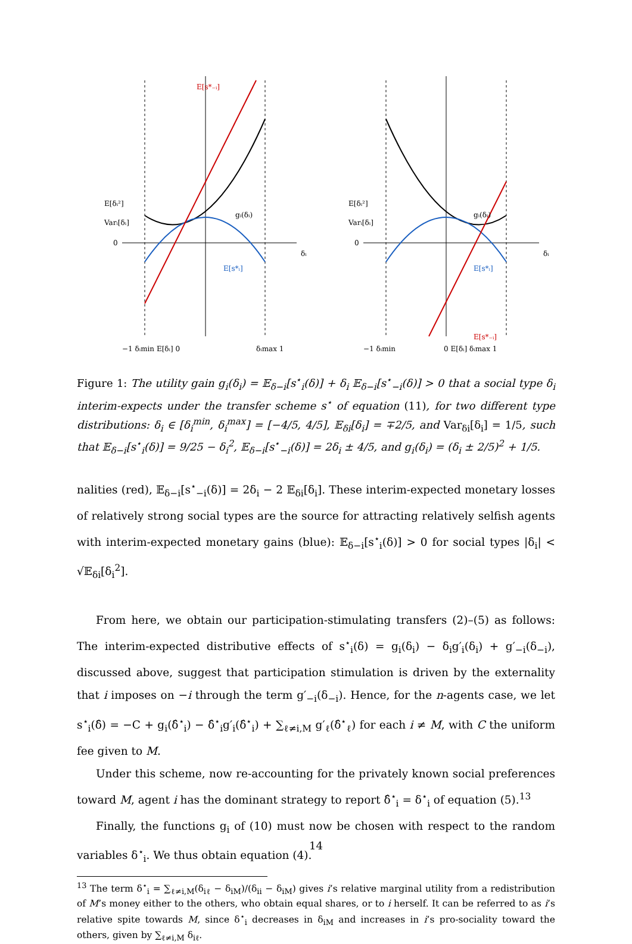E[s*₋ᵢ]
gᵢ(δᵢ)
E[s*ᵢ]
gᵢ(δᵢ)
E[s*ᵢ]
E[s*₋ᵢ]
E[δᵢ²]
Varᵢ[δᵢ]
0
δᵢ
E[δᵢ²]
Varᵢ[δᵢ]
0
δᵢ
−1 δᵢmin E[δᵢ] 0
δᵢmax 1
−1 δᵢmin
0 E[δᵢ] δᵢmax 1
Figure 1: The utility gain g<sub>i</sub>(δ<sub>i</sub>) = 𝔼<sub>δ−i</sub>[s<sup>⋆</sup><sub>i</sub>(δ)] + δ<sub>i</sub> 𝔼<sub>δ−i</sub>[s<sup>⋆</sup><sub>−i</sub>(δ)] > 0 that a social type δ<sub>i</sub> interim-expects under the transfer scheme s<sup>⋆</sup> of equation (11), for two different type distributions: δ<sub>i</sub> ∈ [δ<sub>i</sub><sup>min</sup>, δ<sub>i</sub><sup>max</sup>] = [−4/5, 4/5], 𝔼<sub>δi</sub>[δ<sub>i</sub>] = ∓2/5, and Var<sub>δi</sub>[δ<sub>i</sub>] = 1/5, such that 𝔼<sub>δ−i</sub>[s<sup>⋆</sup><sub>i</sub>(δ)] = 9/25 − δ<sub>i</sub><sup>2</sup>, 𝔼<sub>δ−i</sub>[s<sup>⋆</sup><sub>−i</sub>(δ)] = 2δ<sub>i</sub> ± 4/5, and g<sub>i</sub>(δ<sub>i</sub>) = (δ<sub>i</sub> ± 2/5)<sup>2</sup> + 1/5.
nalities (red), 𝔼<sub>δ−i</sub>[s<sup>⋆</sup><sub>−i</sub>(δ)] = 2δ<sub>i</sub> − 2 𝔼<sub>δi</sub>[δ<sub>i</sub>]. These interim-expected monetary losses of relatively strong social types are the source for attracting relatively selfish agents with interim-expected monetary gains (blue): 𝔼<sub>δ−i</sub>[s<sup>⋆</sup><sub>i</sub>(δ)] > 0 for social types |δ<sub>i</sub>| < √𝔼<sub>δi</sub>[δ<sub>i</sub><sup>2</sup>].
From here, we obtain our participation-stimulating transfers (2)–(5) as follows: The interim-expected distributive effects of s<sup>⋆</sup><sub>i</sub>(δ) = g<sub>i</sub>(δ<sub>i</sub>) − δ<sub>i</sub>g′<sub>i</sub>(δ<sub>i</sub>) + g′<sub>−i</sub>(δ<sub>−i</sub>), discussed above, suggest that participation stimulation is driven by the externality that i imposes on −i through the term g′<sub>−i</sub>(δ<sub>−i</sub>). Hence, for the n-agents case, we let s<sup>⋆</sup><sub>i</sub>(δ̂) = −C + g<sub>i</sub>(δ̂<sup>⋆</sup><sub>i</sub>) − δ̂<sup>⋆</sup><sub>i</sub>g′<sub>i</sub>(δ̂<sup>⋆</sup><sub>i</sub>) + ∑<sub>ℓ≠i,M</sub> g′<sub>ℓ</sub>(δ̂<sup>⋆</sup><sub>ℓ</sub>) for each i ≠ M, with C the uniform fee given to M.
Under this scheme, now re-accounting for the privately known social preferences toward M, agent i has the dominant strategy to report δ̂<sup>⋆</sup><sub>i</sub> = δ<sup>⋆</sup><sub>i</sub> of equation (5).<sup>13</sup>
Finally, the functions g<sub>i</sub> of (10) must now be chosen with respect to the random variables δ<sup>⋆</sup><sub>i</sub>. We thus obtain equation (4).
<sup>13</sup> The term δ<sup>⋆</sup><sub>i</sub> = ∑<sub>ℓ≠i,M</sub>(δ<sub>iℓ</sub> − δ<sub>iM</sub>)/(δ<sub>ii</sub> − δ<sub>iM</sub>) gives i’s relative marginal utility from a redistribution of M’s money either to the others, who obtain equal shares, or to i herself. It can be referred to as i’s relative spite towards M, since δ<sup>⋆</sup><sub>i</sub> decreases in δ<sub>iM</sub> and increases in i’s pro-sociality toward the others, given by ∑<sub>ℓ≠i,M</sub> δ<sub>iℓ</sub>.
14